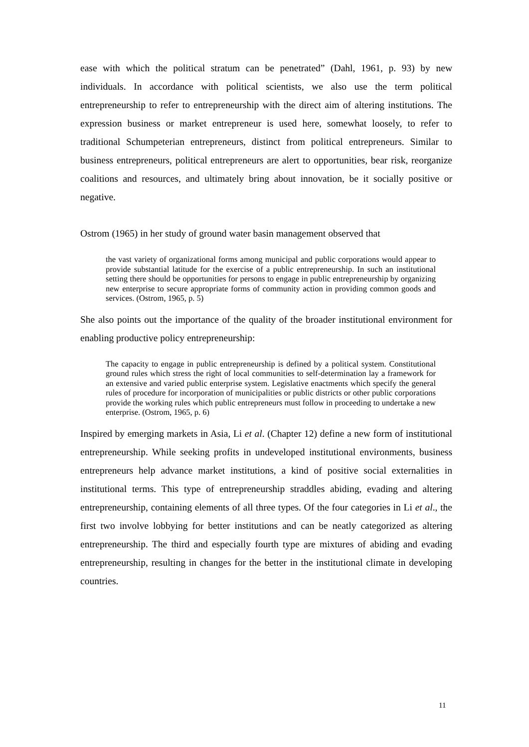ease with which the political stratum can be penetrated” (Dahl, 1961, p. 93) by new individuals. In accordance with political scientists, we also use the term political entrepreneurship to refer to entrepreneurship with the direct aim of altering institutions. The expression business or market entrepreneur is used here, somewhat loosely, to refer to traditional Schumpeterian entrepreneurs, distinct from political entrepreneurs. Similar to business entrepreneurs, political entrepreneurs are alert to opportunities, bear risk, reorganize coalitions and resources, and ultimately bring about innovation, be it socially positive or negative.
Ostrom (1965) in her study of ground water basin management observed that
the vast variety of organizational forms among municipal and public corporations would appear to provide substantial latitude for the exercise of a public entrepreneurship. In such an institutional setting there should be opportunities for persons to engage in public entrepreneurship by organizing new enterprise to secure appropriate forms of community action in providing common goods and services. (Ostrom, 1965, p. 5)
She also points out the importance of the quality of the broader institutional environment for enabling productive policy entrepreneurship:
The capacity to engage in public entrepreneurship is defined by a political system. Constitutional ground rules which stress the right of local communities to self-determination lay a framework for an extensive and varied public enterprise system. Legislative enactments which specify the general rules of procedure for incorporation of municipalities or public districts or other public corporations provide the working rules which public entrepreneurs must follow in proceeding to undertake a new enterprise. (Ostrom, 1965, p. 6)
Inspired by emerging markets in Asia, Li et al. (Chapter 12) define a new form of institutional entrepreneurship. While seeking profits in undeveloped institutional environments, business entrepreneurs help advance market institutions, a kind of positive social externalities in institutional terms. This type of entrepreneurship straddles abiding, evading and altering entrepreneurship, containing elements of all three types. Of the four categories in Li et al., the first two involve lobbying for better institutions and can be neatly categorized as altering entrepreneurship. The third and especially fourth type are mixtures of abiding and evading entrepreneurship, resulting in changes for the better in the institutional climate in developing countries.
11